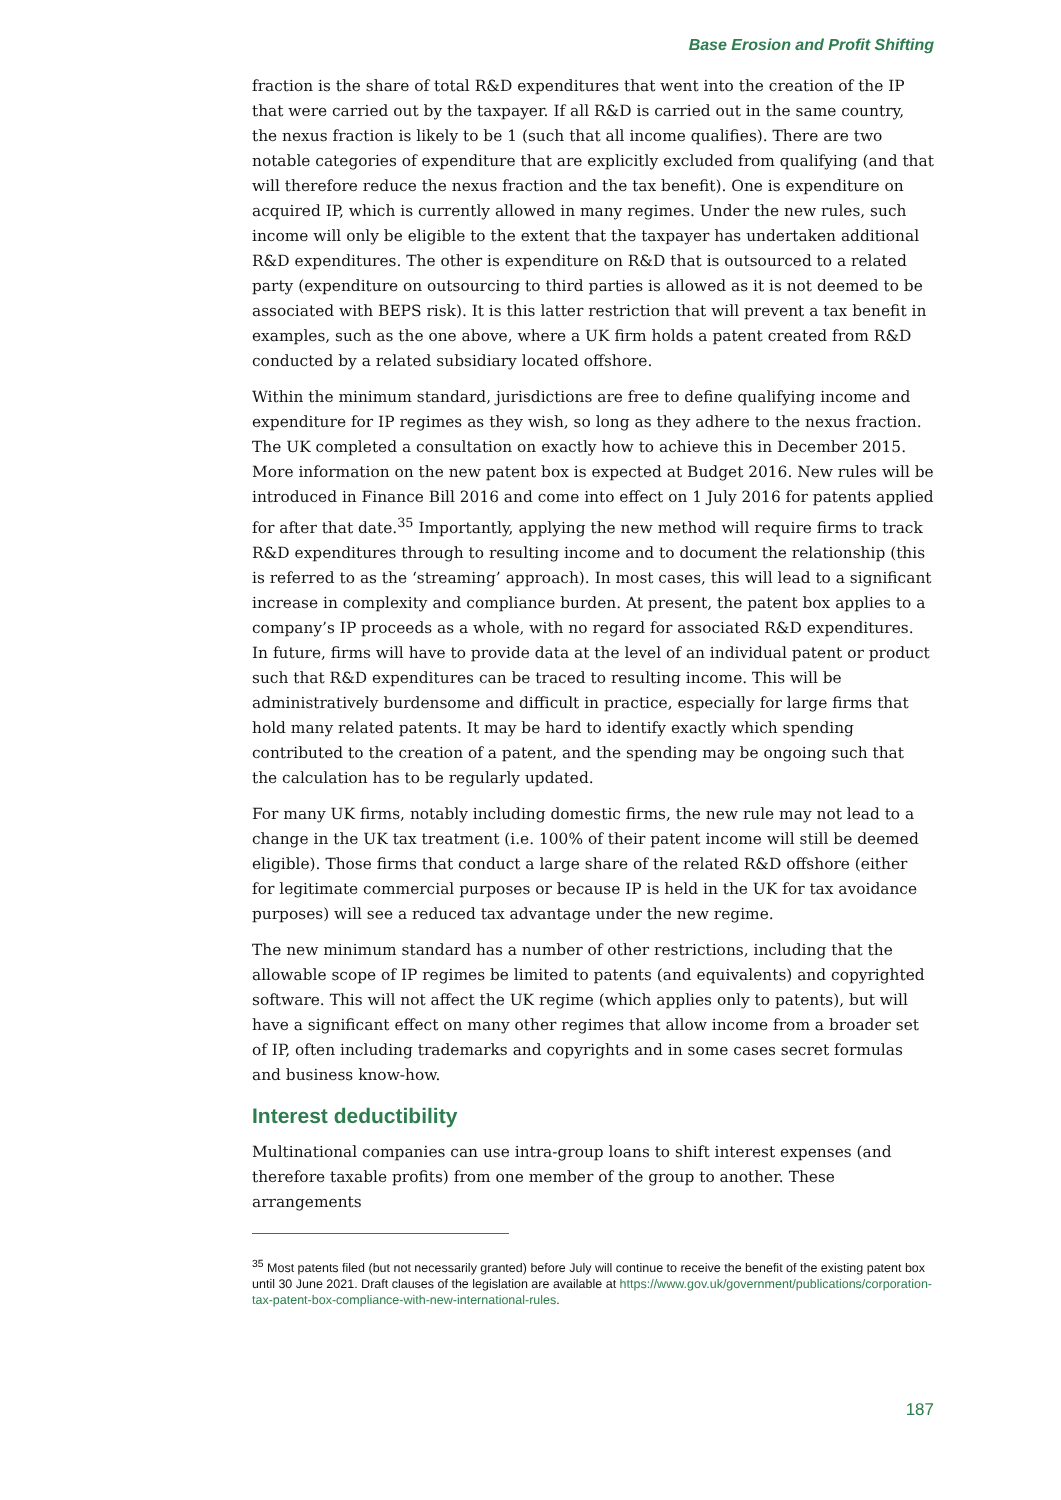Base Erosion and Profit Shifting
fraction is the share of total R&D expenditures that went into the creation of the IP that were carried out by the taxpayer. If all R&D is carried out in the same country, the nexus fraction is likely to be 1 (such that all income qualifies). There are two notable categories of expenditure that are explicitly excluded from qualifying (and that will therefore reduce the nexus fraction and the tax benefit). One is expenditure on acquired IP, which is currently allowed in many regimes. Under the new rules, such income will only be eligible to the extent that the taxpayer has undertaken additional R&D expenditures. The other is expenditure on R&D that is outsourced to a related party (expenditure on outsourcing to third parties is allowed as it is not deemed to be associated with BEPS risk). It is this latter restriction that will prevent a tax benefit in examples, such as the one above, where a UK firm holds a patent created from R&D conducted by a related subsidiary located offshore.
Within the minimum standard, jurisdictions are free to define qualifying income and expenditure for IP regimes as they wish, so long as they adhere to the nexus fraction. The UK completed a consultation on exactly how to achieve this in December 2015. More information on the new patent box is expected at Budget 2016. New rules will be introduced in Finance Bill 2016 and come into effect on 1 July 2016 for patents applied for after that date.<sup>35</sup> Importantly, applying the new method will require firms to track R&D expenditures through to resulting income and to document the relationship (this is referred to as the ‘streaming’ approach). In most cases, this will lead to a significant increase in complexity and compliance burden. At present, the patent box applies to a company’s IP proceeds as a whole, with no regard for associated R&D expenditures. In future, firms will have to provide data at the level of an individual patent or product such that R&D expenditures can be traced to resulting income. This will be administratively burdensome and difficult in practice, especially for large firms that hold many related patents. It may be hard to identify exactly which spending contributed to the creation of a patent, and the spending may be ongoing such that the calculation has to be regularly updated.
For many UK firms, notably including domestic firms, the new rule may not lead to a change in the UK tax treatment (i.e. 100% of their patent income will still be deemed eligible). Those firms that conduct a large share of the related R&D offshore (either for legitimate commercial purposes or because IP is held in the UK for tax avoidance purposes) will see a reduced tax advantage under the new regime.
The new minimum standard has a number of other restrictions, including that the allowable scope of IP regimes be limited to patents (and equivalents) and copyrighted software. This will not affect the UK regime (which applies only to patents), but will have a significant effect on many other regimes that allow income from a broader set of IP, often including trademarks and copyrights and in some cases secret formulas and business know-how.
Interest deductibility
Multinational companies can use intra-group loans to shift interest expenses (and therefore taxable profits) from one member of the group to another. These arrangements
<sup>35</sup> Most patents filed (but not necessarily granted) before July will continue to receive the benefit of the existing patent box until 30 June 2021. Draft clauses of the legislation are available at https://www.gov.uk/government/publications/corporation-tax-patent-box-compliance-with-new-international-rules.
187